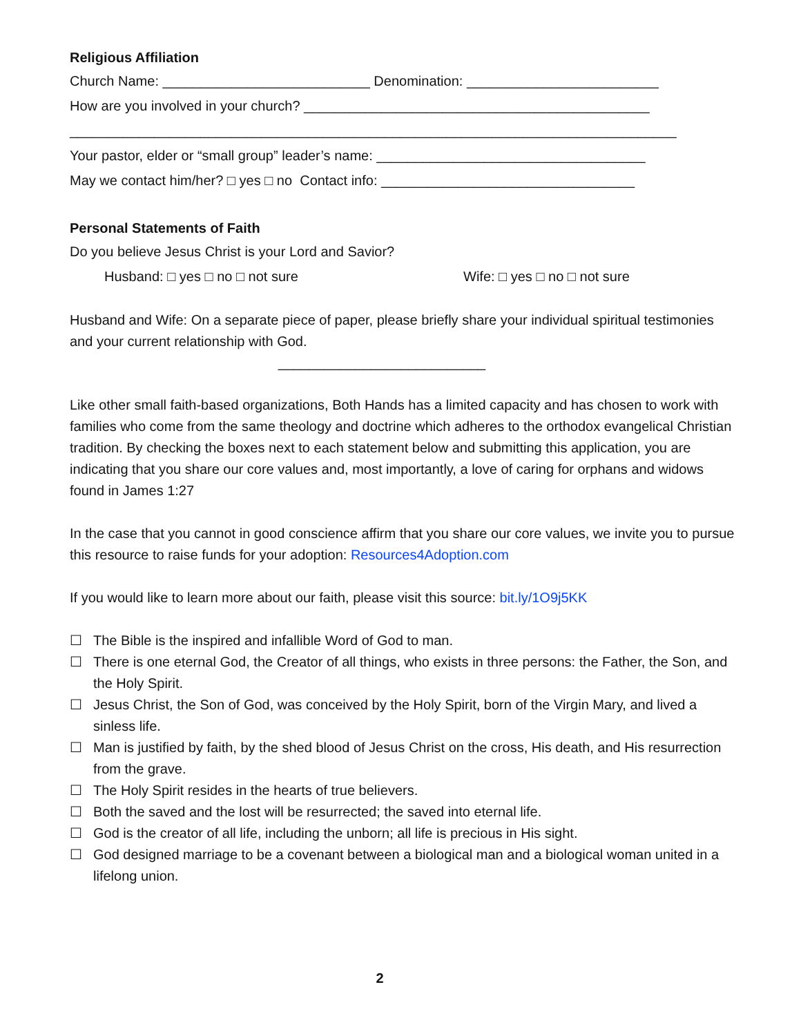Religious Affiliation
Church Name: ___________________________ Denomination: _________________________
How are you involved in your church? _____________________________________________
_______________________________________________________________________________
Your pastor, elder or “small group” leader’s name: ___________________________________
May we contact him/her? □ yes □ no Contact info: _________________________________
Personal Statements of Faith
Do you believe Jesus Christ is your Lord and Savior?
Husband: □ yes □ no □ not sure Wife: □ yes □ no □ not sure
Husband and Wife: On a separate piece of paper, please briefly share your individual spiritual testimonies and your current relationship with God.
___________________________
Like other small faith-based organizations, Both Hands has a limited capacity and has chosen to work with families who come from the same theology and doctrine which adheres to the orthodox evangelical Christian tradition. By checking the boxes next to each statement below and submitting this application, you are indicating that you share our core values and, most importantly, a love of caring for orphans and widows found in James 1:27
In the case that you cannot in good conscience affirm that you share our core values, we invite you to pursue this resource to raise funds for your adoption: Resources4Adoption.com
If you would like to learn more about our faith, please visit this source: bit.ly/1O9j5KK
☐ The Bible is the inspired and infallible Word of God to man.
☐ There is one eternal God, the Creator of all things, who exists in three persons: the Father, the Son, and the Holy Spirit.
☐ Jesus Christ, the Son of God, was conceived by the Holy Spirit, born of the Virgin Mary, and lived a sinless life.
☐ Man is justified by faith, by the shed blood of Jesus Christ on the cross, His death, and His resurrection from the grave.
☐ The Holy Spirit resides in the hearts of true believers.
☐ Both the saved and the lost will be resurrected; the saved into eternal life.
☐ God is the creator of all life, including the unborn; all life is precious in His sight.
☐ God designed marriage to be a covenant between a biological man and a biological woman united in a lifelong union.
2